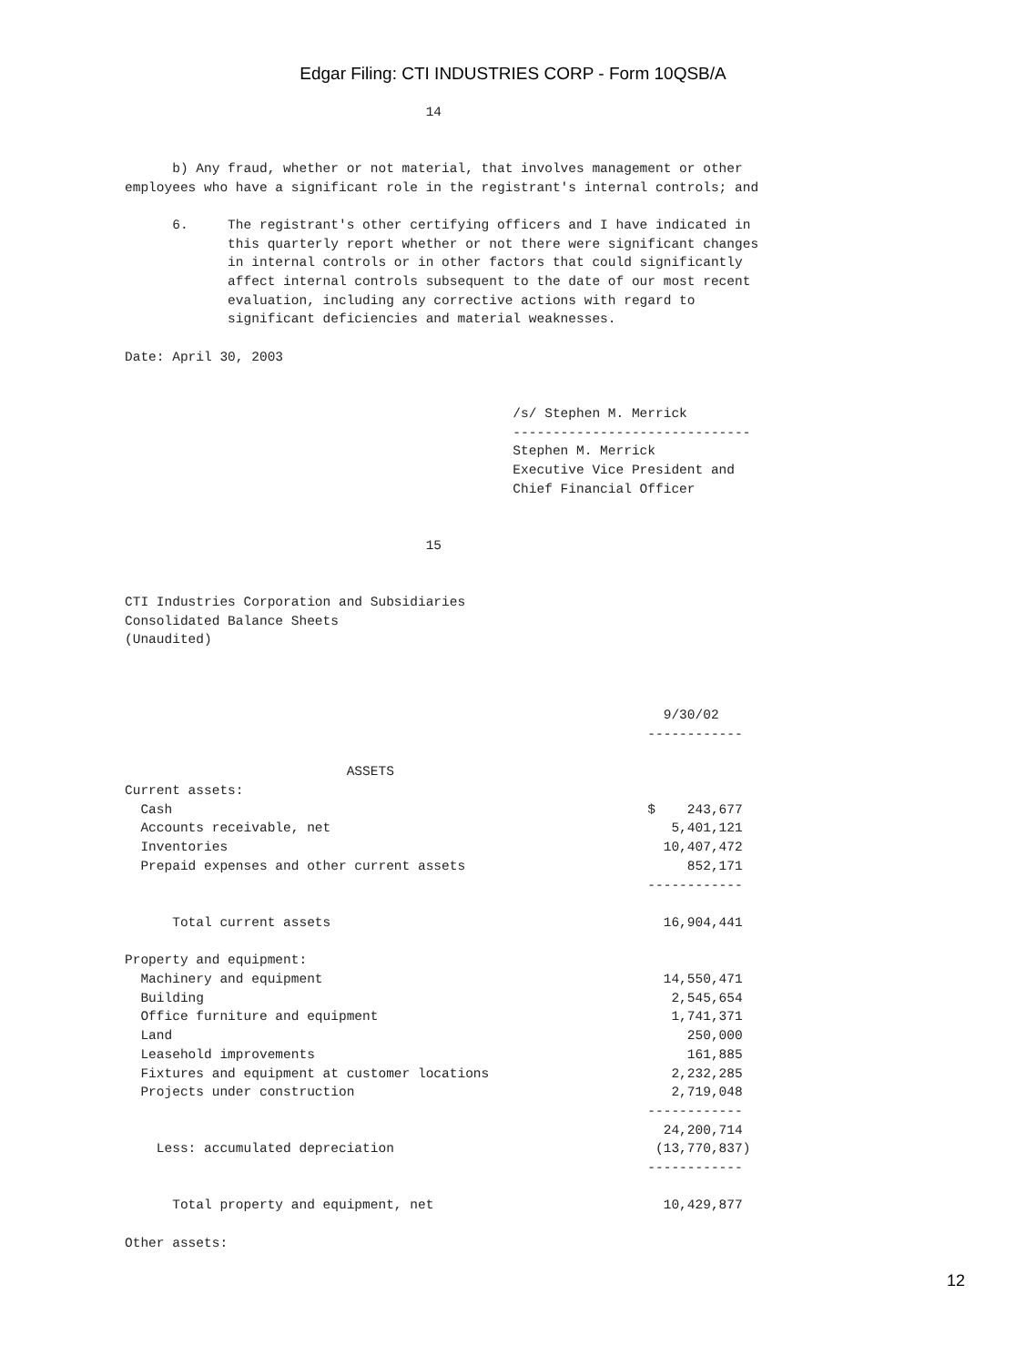Edgar Filing: CTI INDUSTRIES CORP - Form 10QSB/A
                                      14


      b) Any fraud, whether or not material, that involves management or other
employees who have a significant role in the registrant's internal controls; and

      6.     The registrant's other certifying officers and I have indicated in
             this quarterly report whether or not there were significant changes
             in internal controls or in other factors that could significantly
             affect internal controls subsequent to the date of our most recent
             evaluation, including any corrective actions with regard to
             significant deficiencies and material weaknesses.

Date: April 30, 2003


                                                 /s/ Stephen M. Merrick
                                                 ------------------------------
                                                 Stephen M. Merrick
                                                 Executive Vice President and
                                                 Chief Financial Officer


                                      15


CTI Industries Corporation and Subsidiaries
Consolidated Balance Sheets
(Unaudited)



                                                                    9/30/02
                                                                  ------------

                            ASSETS
Current assets:
  Cash                                                            $    243,677
  Accounts receivable, net                                           5,401,121
  Inventories                                                       10,407,472
  Prepaid expenses and other current assets                            852,171
                                                                  ------------

      Total current assets                                          16,904,441

Property and equipment:
  Machinery and equipment                                           14,550,471
  Building                                                           2,545,654
  Office furniture and equipment                                     1,741,371
  Land                                                                 250,000
  Leasehold improvements                                               161,885
  Fixtures and equipment at customer locations                       2,232,285
  Projects under construction                                        2,719,048
                                                                  ------------
                                                                    24,200,714
    Less: accumulated depreciation                                 (13,770,837)
                                                                  ------------

      Total property and equipment, net                             10,429,877

Other assets:
12